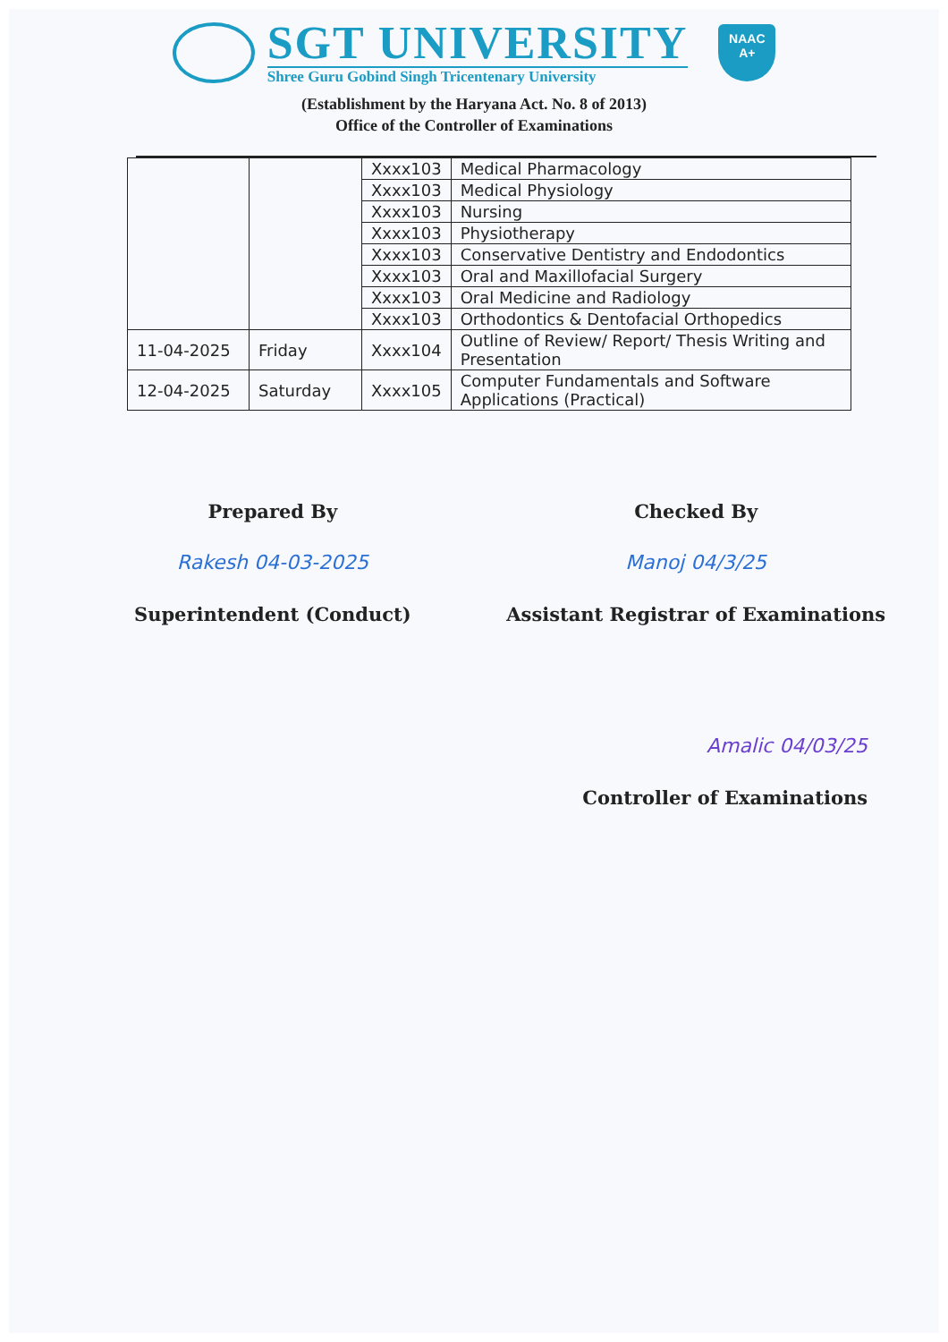SGT UNIVERSITY
Shree Guru Gobind Singh Tricentenary University
NAAC
A+
(Establishment by the Haryana Act. No. 8 of 2013)
Office of the Controller of Examinations
| | | Xxxx103 | Medical Pharmacology |
| | | Xxxx103 | Medical Physiology |
| | | Xxxx103 | Nursing |
| | | Xxxx103 | Physiotherapy |
| | | Xxxx103 | Conservative Dentistry and Endodontics |
| | | Xxxx103 | Oral and Maxillofacial Surgery |
| | | Xxxx103 | Oral Medicine and Radiology |
| | | Xxxx103 | Orthodontics & Dentofacial Orthopedics |
| 11-04-2025 | Friday | Xxxx104 | Outline of Review/ Report/ Thesis Writing and Presentation |
| 12-04-2025 | Saturday | Xxxx105 | Computer Fundamentals and Software Applications (Practical) |
Prepared By
Rakesh 04-03-2025
Superintendent (Conduct)
Checked By
Manoj 04/3/25
Assistant Registrar of Examinations
Amalic 04/03/25
Controller of Examinations